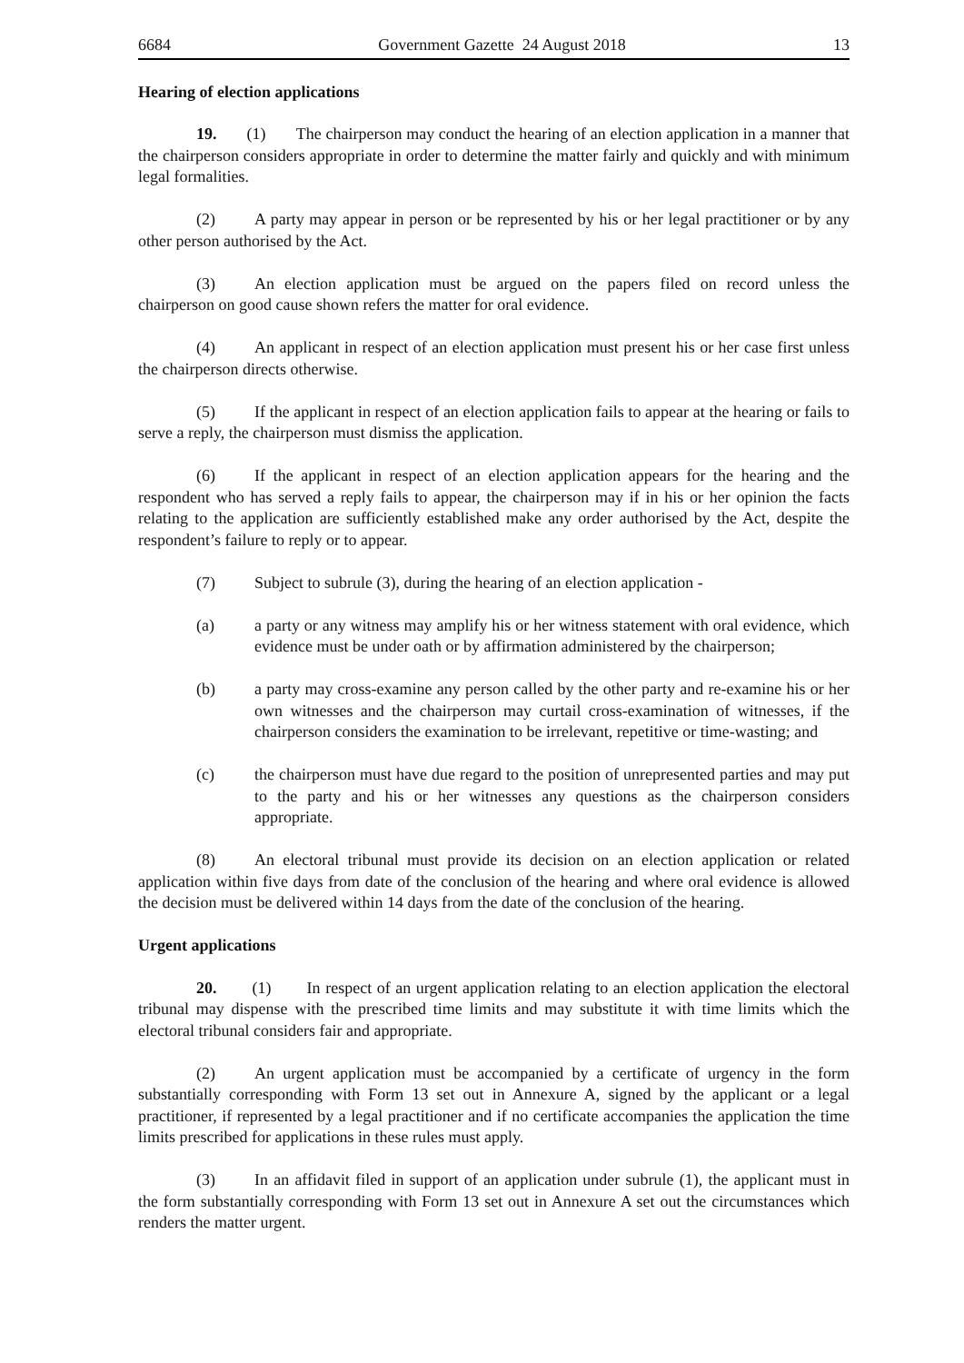6684 Government Gazette 24 August 2018 13
Hearing of election applications
19. (1) The chairperson may conduct the hearing of an election application in a manner that the chairperson considers appropriate in order to determine the matter fairly and quickly and with minimum legal formalities.
(2) A party may appear in person or be represented by his or her legal practitioner or by any other person authorised by the Act.
(3) An election application must be argued on the papers filed on record unless the chairperson on good cause shown refers the matter for oral evidence.
(4) An applicant in respect of an election application must present his or her case first unless the chairperson directs otherwise.
(5) If the applicant in respect of an election application fails to appear at the hearing or fails to serve a reply, the chairperson must dismiss the application.
(6) If the applicant in respect of an election application appears for the hearing and the respondent who has served a reply fails to appear, the chairperson may if in his or her opinion the facts relating to the application are sufficiently established make any order authorised by the Act, despite the respondent’s failure to reply or to appear.
(7) Subject to subrule (3), during the hearing of an election application -
(a) a party or any witness may amplify his or her witness statement with oral evidence, which evidence must be under oath or by affirmation administered by the chairperson;
(b) a party may cross-examine any person called by the other party and re-examine his or her own witnesses and the chairperson may curtail cross-examination of witnesses, if the chairperson considers the examination to be irrelevant, repetitive or time-wasting; and
(c) the chairperson must have due regard to the position of unrepresented parties and may put to the party and his or her witnesses any questions as the chairperson considers appropriate.
(8) An electoral tribunal must provide its decision on an election application or related application within five days from date of the conclusion of the hearing and where oral evidence is allowed the decision must be delivered within 14 days from the date of the conclusion of the hearing.
Urgent applications
20. (1) In respect of an urgent application relating to an election application the electoral tribunal may dispense with the prescribed time limits and may substitute it with time limits which the electoral tribunal considers fair and appropriate.
(2) An urgent application must be accompanied by a certificate of urgency in the form substantially corresponding with Form 13 set out in Annexure A, signed by the applicant or a legal practitioner, if represented by a legal practitioner and if no certificate accompanies the application the time limits prescribed for applications in these rules must apply.
(3) In an affidavit filed in support of an application under subrule (1), the applicant must in the form substantially corresponding with Form 13 set out in Annexure A set out the circumstances which renders the matter urgent.